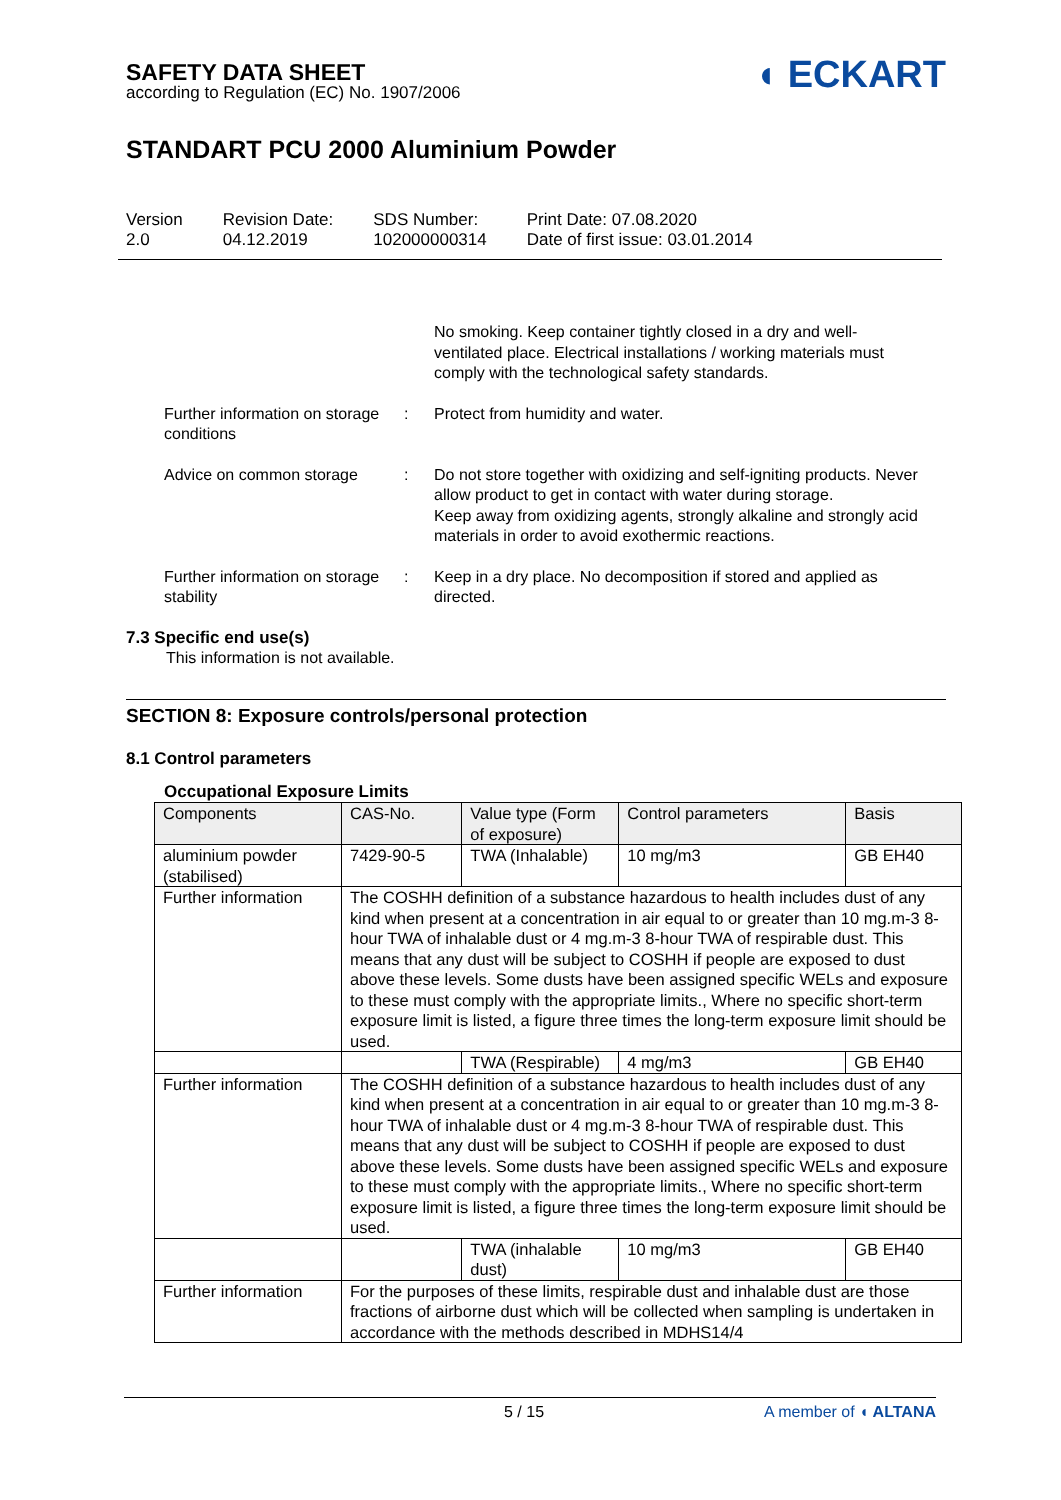SAFETY DATA SHEET
according to Regulation (EC) No. 1907/2006
◖ ECKART
STANDART PCU 2000 Aluminium Powder
Version
2.0
Revision Date:
04.12.2019
SDS Number:
102000000314
Print Date: 07.08.2020
Date of first issue: 03.01.2014
No smoking. Keep container tightly closed in a dry and well-ventilated place. Electrical installations / working materials must comply with the technological safety standards.
Further information on storage conditions
: Protect from humidity and water.
Advice on common storage : Do not store together with oxidizing and self-igniting products. Never allow product to get in contact with water during storage.
Keep away from oxidizing agents, strongly alkaline and strongly acid materials in order to avoid exothermic reactions.
Further information on storage stability
: Keep in a dry place. No decomposition if stored and applied as directed.
7.3 Specific end use(s)
This information is not available.
SECTION 8: Exposure controls/personal protection
8.1 Control parameters
Occupational Exposure Limits
| Components | CAS-No. | Value type (Form of exposure) | Control parameters | Basis |
| --- | --- | --- | --- | --- |
| aluminium powder (stabilised) | 7429-90-5 | TWA (Inhalable) | 10 mg/m3 | GB EH40 |
| Further information | The COSHH definition of a substance hazardous to health includes dust of any kind when present at a concentration in air equal to or greater than 10 mg.m-3 8-hour TWA of inhalable dust or 4 mg.m-3 8-hour TWA of respirable dust. This means that any dust will be subject to COSHH if people are exposed to dust above these levels. Some dusts have been assigned specific WELs and exposure to these must comply with the appropriate limits., Where no specific short-term exposure limit is listed, a figure three times the long-term exposure limit should be used. | | | |
| | | TWA (Respirable) | 4 mg/m3 | GB EH40 |
| Further information | The COSHH definition of a substance hazardous to health includes dust of any kind when present at a concentration in air equal to or greater than 10 mg.m-3 8-hour TWA of inhalable dust or 4 mg.m-3 8-hour TWA of respirable dust. This means that any dust will be subject to COSHH if people are exposed to dust above these levels. Some dusts have been assigned specific WELs and exposure to these must comply with the appropriate limits., Where no specific short-term exposure limit is listed, a figure three times the long-term exposure limit should be used. | | | |
| | | TWA (inhalable dust) | 10 mg/m3 | GB EH40 |
| Further information | For the purposes of these limits, respirable dust and inhalable dust are those fractions of airborne dust which will be collected when sampling is undertaken in accordance with the methods described in MDHS14/4 | | | |
5 / 15 A member of ◖ ALTANA